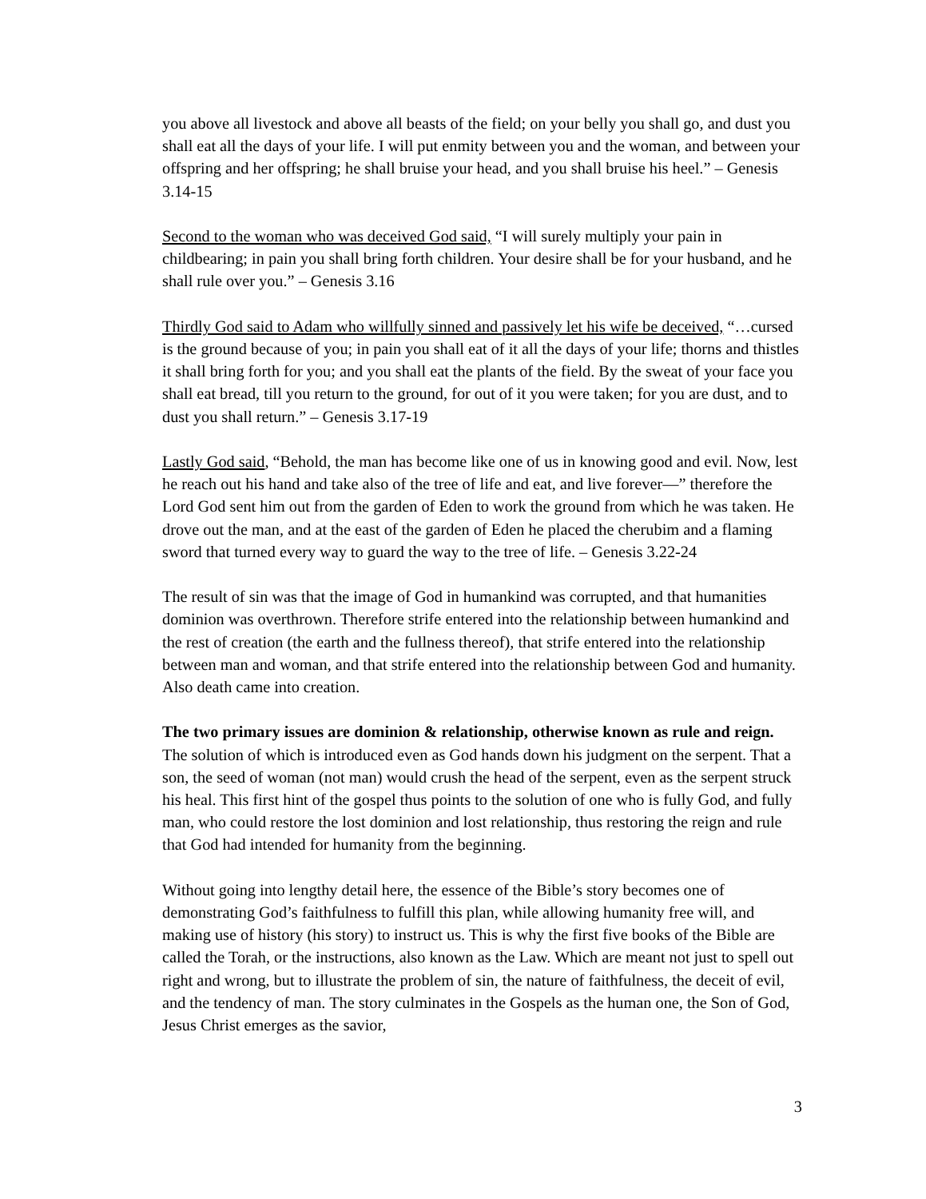you above all livestock and above all beasts of the field; on your belly you shall go, and dust you shall eat all the days of your life. I will put enmity between you and the woman, and between your offspring and her offspring; he shall bruise your head, and you shall bruise his heel.” – Genesis 3.14-15
Second to the woman who was deceived God said, “I will surely multiply your pain in childbearing; in pain you shall bring forth children. Your desire shall be for your husband, and he shall rule over you.” – Genesis 3.16
Thirdly God said to Adam who willfully sinned and passively let his wife be deceived, “…cursed is the ground because of you; in pain you shall eat of it all the days of your life; thorns and thistles it shall bring forth for you; and you shall eat the plants of the field. By the sweat of your face you shall eat bread, till you return to the ground, for out of it you were taken; for you are dust, and to dust you shall return.” – Genesis 3.17-19
Lastly God said, “Behold, the man has become like one of us in knowing good and evil. Now, lest he reach out his hand and take also of the tree of life and eat, and live forever—” therefore the Lord God sent him out from the garden of Eden to work the ground from which he was taken. He drove out the man, and at the east of the garden of Eden he placed the cherubim and a flaming sword that turned every way to guard the way to the tree of life. – Genesis 3.22-24
The result of sin was that the image of God in humankind was corrupted, and that humanities dominion was overthrown. Therefore strife entered into the relationship between humankind and the rest of creation (the earth and the fullness thereof), that strife entered into the relationship between man and woman, and that strife entered into the relationship between God and humanity. Also death came into creation.
The two primary issues are dominion & relationship, otherwise known as rule and reign. The solution of which is introduced even as God hands down his judgment on the serpent. That a son, the seed of woman (not man) would crush the head of the serpent, even as the serpent struck his heal. This first hint of the gospel thus points to the solution of one who is fully God, and fully man, who could restore the lost dominion and lost relationship, thus restoring the reign and rule that God had intended for humanity from the beginning.
Without going into lengthy detail here, the essence of the Bible’s story becomes one of demonstrating God’s faithfulness to fulfill this plan, while allowing humanity free will, and making use of history (his story) to instruct us. This is why the first five books of the Bible are called the Torah, or the instructions, also known as the Law. Which are meant not just to spell out right and wrong, but to illustrate the problem of sin, the nature of faithfulness, the deceit of evil, and the tendency of man. The story culminates in the Gospels as the human one, the Son of God, Jesus Christ emerges as the savior,
3